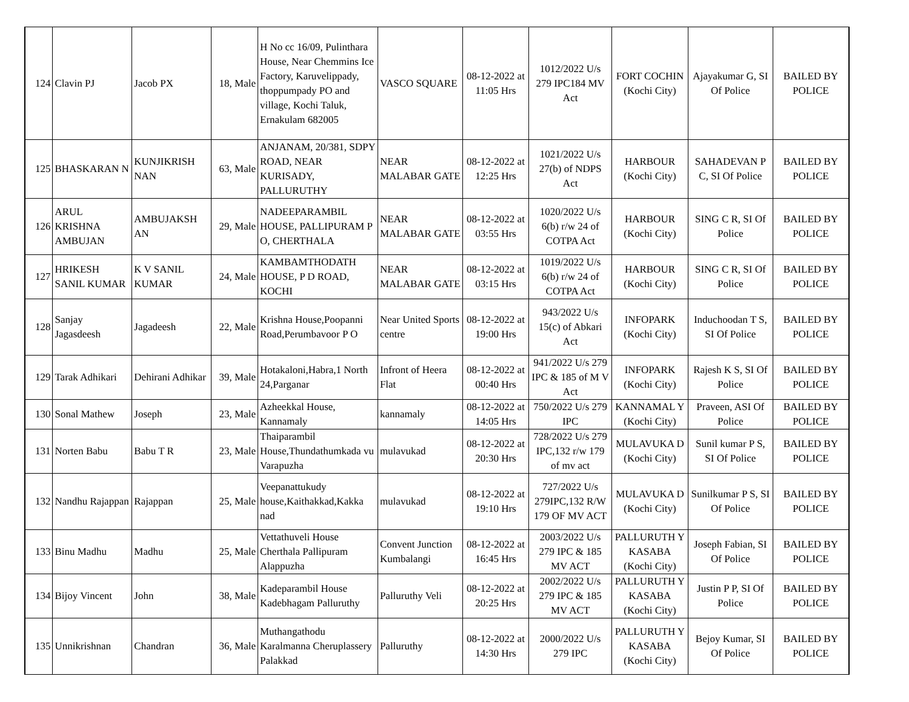| 124 | Clavin PJ | Jacob PX | 18, Male | H No cc 16/09, Pulinthara House, Near Chemmins Ice Factory, Karuvelippady, thoppumpady PO and village, Kochi Taluk, Ernakulam 682005 | VASCO SQUARE | 08-12-2022 at 11:05 Hrs | 1012/2022 U/s 279 IPC184 MV Act | FORT COCHIN (Kochi City) | Ajayakumar G, SI Of Police | BAILED BY POLICE |
| 125 | BHASKARAN N | KUNJIKRISH NAN | 63, Male | ANJANAM, 20/381, SDPY ROAD, NEAR KURISADY, PALLURUTHY | NEAR MALABAR GATE | 08-12-2022 at 12:25 Hrs | 1021/2022 U/s 27(b) of NDPS Act | HARBOUR (Kochi City) | SAHADEVAN P C, SI Of Police | BAILED BY POLICE |
| 126 | ARUL KRISHNA AMBUJAN | AMBUJAKSH AN | 29, Male | NADEEPARAMBIL HOUSE, PALLIPURAM P O, CHERTHALA | NEAR MALABAR GATE | 08-12-2022 at 03:55 Hrs | 1020/2022 U/s 6(b) r/w 24 of COTPA Act | HARBOUR (Kochi City) | SING C R, SI Of Police | BAILED BY POLICE |
| 127 | HRIKESH SANIL KUMAR | K V SANIL KUMAR | 24, Male | KAMBAMTHODATH HOUSE, P D ROAD, KOCHI | NEAR MALABAR GATE | 08-12-2022 at 03:15 Hrs | 1019/2022 U/s 6(b) r/w 24 of COTPA Act | HARBOUR (Kochi City) | SING C R, SI Of Police | BAILED BY POLICE |
| 128 | Sanjay Jagasdeesh | Jagadeesh | 22, Male | Krishna House,Poopanni Road,Perumbavoor P O | Near United Sports centre | 08-12-2022 at 19:00 Hrs | 943/2022 U/s 15(c) of Abkari Act | INFOPARK (Kochi City) | Induchoodan T S, SI Of Police | BAILED BY POLICE |
| 129 | Tarak Adhikari | Dehirani Adhikar | 39, Male | Hotakaloni,Habra,1 North 24,Parganar | Infront of Heera Flat | 08-12-2022 at 00:40 Hrs | 941/2022 U/s 279 IPC & 185 of M V Act | INFOPARK (Kochi City) | Rajesh K S, SI Of Police | BAILED BY POLICE |
| 130 | Sonal Mathew | Joseph | 23, Male | Azheekkal House, Kannamaly | kannamaly | 08-12-2022 at 14:05 Hrs | 750/2022 U/s 279 IPC | KANNAMAL Y (Kochi City) | Praveen, ASI Of Police | BAILED BY POLICE |
| 131 | Norten Babu | Babu T R | 23, Male | Thaiparambil House,Thundathumkada vu Varapuzha | mulavukad | 08-12-2022 at 20:30 Hrs | 728/2022 U/s 279 IPC,132 r/w 179 of mv act | MULAVUKA D (Kochi City) | Sunil kumar P S, SI Of Police | BAILED BY POLICE |
| 132 | Nandhu Rajappan | Rajappan | 25, Male | Veepanattukudy house,Kaithakkad,Kakka nad | mulavukad | 08-12-2022 at 19:10 Hrs | 727/2022 U/s 279IPC,132 R/W 179 OF MV ACT | MULAVUKA D (Kochi City) | Sunilkumar P S, SI Of Police | BAILED BY POLICE |
| 133 | Binu Madhu | Madhu | 25, Male | Vettathuveli House Cherthala Pallipuram Alappuzha | Convent Junction Kumbalangi | 08-12-2022 at 16:45 Hrs | 2003/2022 U/s 279 IPC & 185 MV ACT | PALLURUTH Y KASABA (Kochi City) | Joseph Fabian, SI Of Police | BAILED BY POLICE |
| 134 | Bijoy Vincent | John | 38, Male | Kadeparambil House Kadebhagam Palluruthy | Palluruthy Veli | 08-12-2022 at 20:25 Hrs | 2002/2022 U/s 279 IPC & 185 MV ACT | PALLURUTH Y KASABA (Kochi City) | Justin P P, SI Of Police | BAILED BY POLICE |
| 135 | Unnikrishnan | Chandran | 36, Male | Muthangathodu Karalmanna Cheruplassery Palakkad | Palluruthy | 08-12-2022 at 14:30 Hrs | 2000/2022 U/s 279 IPC | PALLURUTH Y KASABA (Kochi City) | Bejoy Kumar, SI Of Police | BAILED BY POLICE |